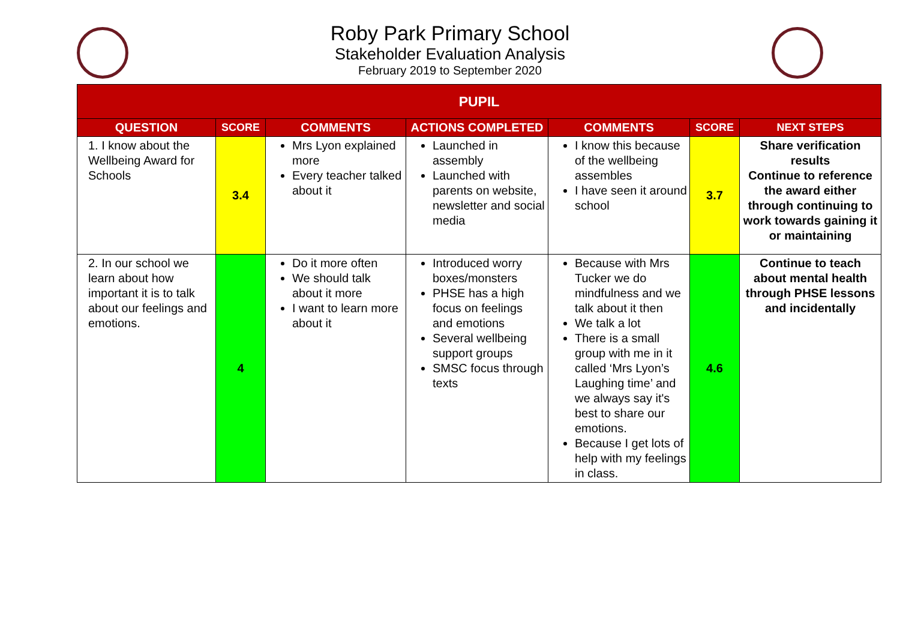Roby Park Primary School
Stakeholder Evaluation Analysis
February 2019 to September 2020
| PUPIL | | | | | | |
| --- | --- | --- | --- | --- | --- | --- |
| QUESTION | SCORE | COMMENTS | ACTIONS COMPLETED | COMMENTS | SCORE | NEXT STEPS |
| 1. I know about the Wellbeing Award for Schools | 3.4 | Mrs Lyon explained more Every teacher talked about it | Launched in assembly Launched with parents on website, newsletter and social media | I know this because of the wellbeing assembles I have seen it around school | 3.7 | Share verification results Continue to reference the award either through continuing to work towards gaining it or maintaining |
| 2. In our school we learn about how important it is to talk about our feelings and emotions. | 4 | Do it more often We should talk about it more I want to learn more about it | Introduced worry boxes/monsters PHSE has a high focus on feelings and emotions Several wellbeing support groups SMSC focus through texts | Because with Mrs Tucker we do mindfulness and we talk about it then We talk a lot There is a small group with me in it called ‘Mrs Lyon’s Laughing time’ and we always say it's best to share our emotions. Because I get lots of help with my feelings in class. | 4.6 | Continue to teach about mental health through PHSE lessons and incidentally |